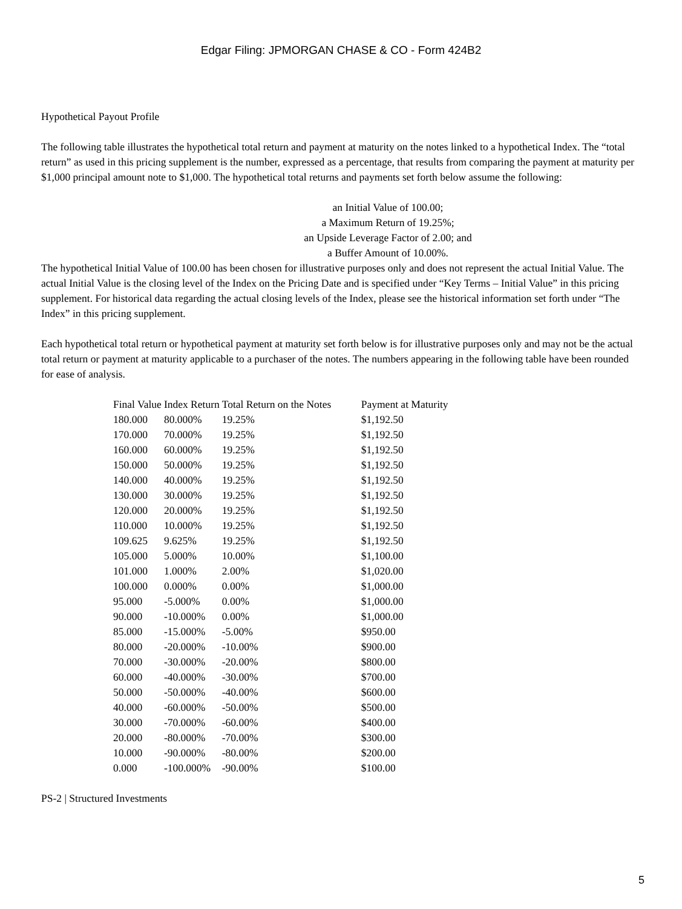Edgar Filing: JPMORGAN CHASE & CO - Form 424B2
Hypothetical Payout Profile
The following table illustrates the hypothetical total return and payment at maturity on the notes linked to a hypothetical Index. The “total return” as used in this pricing supplement is the number, expressed as a percentage, that results from comparing the payment at maturity per $1,000 principal amount note to $1,000. The hypothetical total returns and payments set forth below assume the following:
an Initial Value of 100.00;
a Maximum Return of 19.25%;
an Upside Leverage Factor of 2.00; and
a Buffer Amount of 10.00%.
The hypothetical Initial Value of 100.00 has been chosen for illustrative purposes only and does not represent the actual Initial Value. The actual Initial Value is the closing level of the Index on the Pricing Date and is specified under “Key Terms – Initial Value” in this pricing supplement. For historical data regarding the actual closing levels of the Index, please see the historical information set forth under “The Index” in this pricing supplement.
Each hypothetical total return or hypothetical payment at maturity set forth below is for illustrative purposes only and may not be the actual total return or payment at maturity applicable to a purchaser of the notes. The numbers appearing in the following table have been rounded for ease of analysis.
| Final Value | Index Return | Total Return on the Notes | Payment at Maturity |
| --- | --- | --- | --- |
| 180.000 | 80.000% | 19.25% | $1,192.50 |
| 170.000 | 70.000% | 19.25% | $1,192.50 |
| 160.000 | 60.000% | 19.25% | $1,192.50 |
| 150.000 | 50.000% | 19.25% | $1,192.50 |
| 140.000 | 40.000% | 19.25% | $1,192.50 |
| 130.000 | 30.000% | 19.25% | $1,192.50 |
| 120.000 | 20.000% | 19.25% | $1,192.50 |
| 110.000 | 10.000% | 19.25% | $1,192.50 |
| 109.625 | 9.625% | 19.25% | $1,192.50 |
| 105.000 | 5.000% | 10.00% | $1,100.00 |
| 101.000 | 1.000% | 2.00% | $1,020.00 |
| 100.000 | 0.000% | 0.00% | $1,000.00 |
| 95.000 | -5.000% | 0.00% | $1,000.00 |
| 90.000 | -10.000% | 0.00% | $1,000.00 |
| 85.000 | -15.000% | -5.00% | $950.00 |
| 80.000 | -20.000% | -10.00% | $900.00 |
| 70.000 | -30.000% | -20.00% | $800.00 |
| 60.000 | -40.000% | -30.00% | $700.00 |
| 50.000 | -50.000% | -40.00% | $600.00 |
| 40.000 | -60.000% | -50.00% | $500.00 |
| 30.000 | -70.000% | -60.00% | $400.00 |
| 20.000 | -80.000% | -70.00% | $300.00 |
| 10.000 | -90.000% | -80.00% | $200.00 |
| 0.000 | -100.000% | -90.00% | $100.00 |
PS-2 | Structured Investments
5